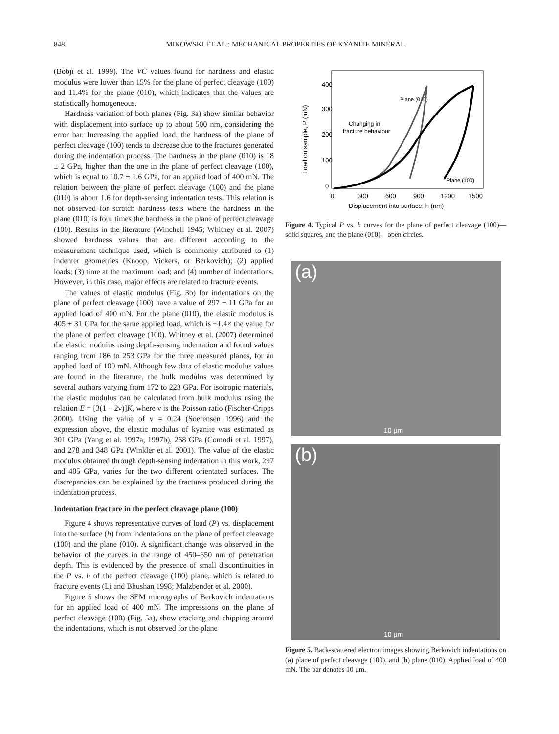848 MIKOWSKI ET AL.: MECHANICAL PROPERTIES OF KYANITE MINERAL
(Bobji et al. 1999). The VC values found for hardness and elastic modulus were lower than 15% for the plane of perfect cleavage (100) and 11.4% for the plane (010), which indicates that the values are statistically homogeneous.
Hardness variation of both planes (Fig. 3a) show similar behavior with displacement into surface up to about 500 nm, considering the error bar. Increasing the applied load, the hardness of the plane of perfect cleavage (100) tends to decrease due to the fractures generated during the indentation process. The hardness in the plane (010) is 18 ± 2 GPa, higher than the one in the plane of perfect cleavage (100), which is equal to 10.7 ± 1.6 GPa, for an applied load of 400 mN. The relation between the plane of perfect cleavage (100) and the plane (010) is about 1.6 for depth-sensing indentation tests. This relation is not observed for scratch hardness tests where the hardness in the plane (010) is four times the hardness in the plane of perfect cleavage (100). Results in the literature (Winchell 1945; Whitney et al. 2007) showed hardness values that are different according to the measurement technique used, which is commonly attributed to (1) indenter geometries (Knoop, Vickers, or Berkovich); (2) applied loads; (3) time at the maximum load; and (4) number of indentations. However, in this case, major effects are related to fracture events.
The values of elastic modulus (Fig. 3b) for indentations on the plane of perfect cleavage (100) have a value of 297 ± 11 GPa for an applied load of 400 mN. For the plane (010), the elastic modulus is 405 ± 31 GPa for the same applied load, which is ~1.4× the value for the plane of perfect cleavage (100). Whitney et al. (2007) determined the elastic modulus using depth-sensing indentation and found values ranging from 186 to 253 GPa for the three measured planes, for an applied load of 100 mN. Although few data of elastic modulus values are found in the literature, the bulk modulus was determined by several authors varying from 172 to 223 GPa. For isotropic materials, the elastic modulus can be calculated from bulk modulus using the relation E = [3(1 – 2ν)]K, where ν is the Poisson ratio (Fischer-Cripps 2000). Using the value of ν = 0.24 (Soerensen 1996) and the expression above, the elastic modulus of kyanite was estimated as 301 GPa (Yang et al. 1997a, 1997b), 268 GPa (Comodi et al. 1997), and 278 and 348 GPa (Winkler et al. 2001). The value of the elastic modulus obtained through depth-sensing indentation in this work, 297 and 405 GPa, varies for the two different orientated surfaces. The discrepancies can be explained by the fractures produced during the indentation process.
Indentation fracture in the perfect cleavage plane (100)
Figure 4 shows representative curves of load (P) vs. displacement into the surface (h) from indentations on the plane of perfect cleavage (100) and the plane (010). A significant change was observed in the behavior of the curves in the range of 450–650 nm of penetration depth. This is evidenced by the presence of small discontinuities in the P vs. h of the perfect cleavage (100) plane, which is related to fracture events (Li and Bhushan 1998; Malzbender et al. 2000).
Figure 5 shows the SEM micrographs of Berkovich indentations for an applied load of 400 mN. The impressions on the plane of perfect cleavage (100) (Fig. 5a), show cracking and chipping around the indentations, which is not observed for the plane
400
300
200
100
0
0
300
600
900
1200
1500
Displacement into surface, h (nm)
Load on sample, P (mN)
Plane (010)
Changing in
fracture behaviour
Plane (100)
Figure 4. Typical P vs. h curves for the plane of perfect cleavage (100)—solid squares, and the plane (010)—open circles.
(a)
10 μm
(b)
10 μm
Figure 5. Back-scattered electron images showing Berkovich indentations on (a) plane of perfect cleavage (100), and (b) plane (010). Applied load of 400 mN. The bar denotes 10 μm.